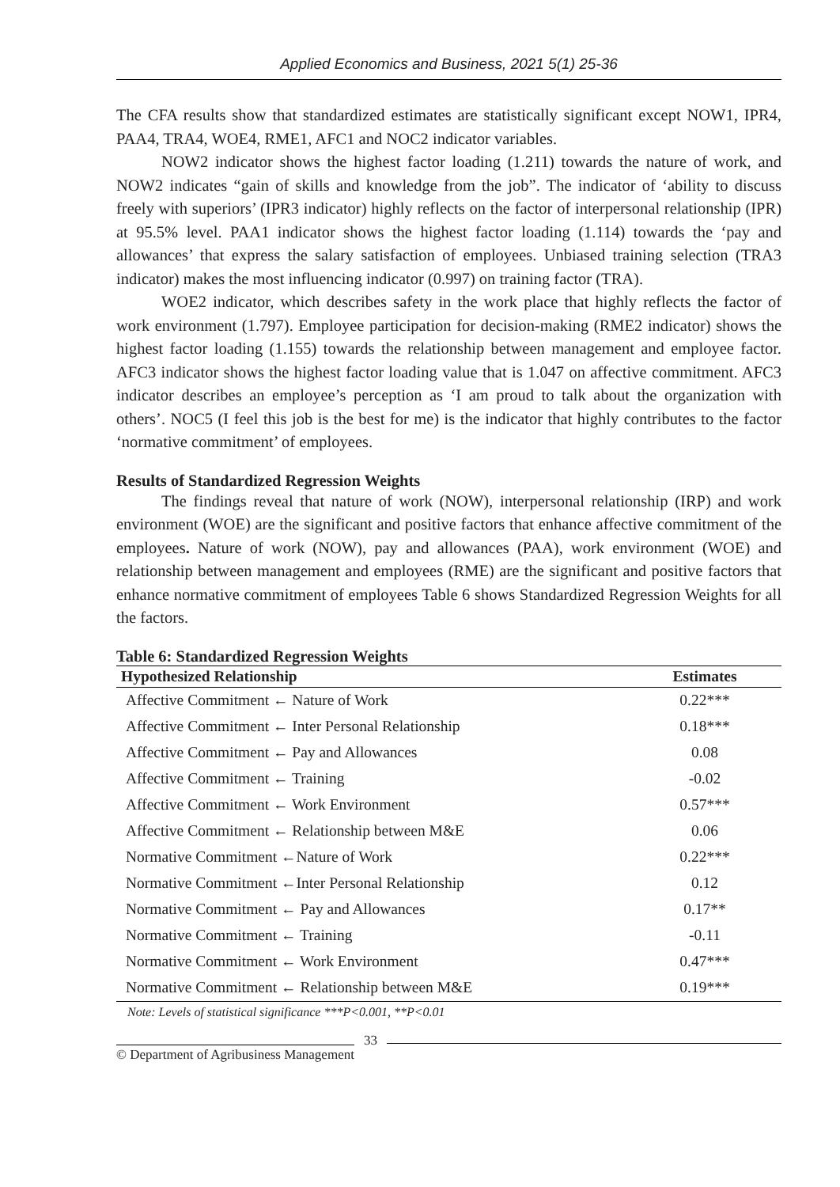Applied Economics and Business, 2021 5(1) 25-36
The CFA results show that standardized estimates are statistically significant except NOW1, IPR4, PAA4, TRA4, WOE4, RME1, AFC1 and NOC2 indicator variables.
NOW2 indicator shows the highest factor loading (1.211) towards the nature of work, and NOW2 indicates “gain of skills and knowledge from the job”. The indicator of ‘ability to discuss freely with superiors’ (IPR3 indicator) highly reflects on the factor of interpersonal relationship (IPR) at 95.5% level. PAA1 indicator shows the highest factor loading (1.114) towards the ‘pay and allowances’ that express the salary satisfaction of employees. Unbiased training selection (TRA3 indicator) makes the most influencing indicator (0.997) on training factor (TRA).
WOE2 indicator, which describes safety in the work place that highly reflects the factor of work environment (1.797). Employee participation for decision-making (RME2 indicator) shows the highest factor loading (1.155) towards the relationship between management and employee factor. AFC3 indicator shows the highest factor loading value that is 1.047 on affective commitment. AFC3 indicator describes an employee’s perception as ‘I am proud to talk about the organization with others’. NOC5 (I feel this job is the best for me) is the indicator that highly contributes to the factor ‘normative commitment’ of employees.
Results of Standardized Regression Weights
The findings reveal that nature of work (NOW), interpersonal relationship (IRP) and work environment (WOE) are the significant and positive factors that enhance affective commitment of the employees. Nature of work (NOW), pay and allowances (PAA), work environment (WOE) and relationship between management and employees (RME) are the significant and positive factors that enhance normative commitment of employees Table 6 shows Standardized Regression Weights for all the factors.
Table 6: Standardized Regression Weights
| Hypothesized Relationship | Estimates |
| --- | --- |
| Affective Commitment ← Nature of Work | 0.22*** |
| Affective Commitment ← Inter Personal Relationship | 0.18*** |
| Affective Commitment ← Pay and Allowances | 0.08 |
| Affective Commitment ← Training | -0.02 |
| Affective Commitment ← Work Environment | 0.57*** |
| Affective Commitment ← Relationship between M&E | 0.06 |
| Normative Commitment ←Nature of Work | 0.22*** |
| Normative Commitment ←Inter Personal Relationship | 0.12 |
| Normative Commitment ← Pay and Allowances | 0.17** |
| Normative Commitment ← Training | -0.11 |
| Normative Commitment ← Work Environment | 0.47*** |
| Normative Commitment ← Relationship between M&E | 0.19*** |
Note: Levels of statistical significance ***P<0.001, **P<0.01
© Department of Agribusiness Management 33